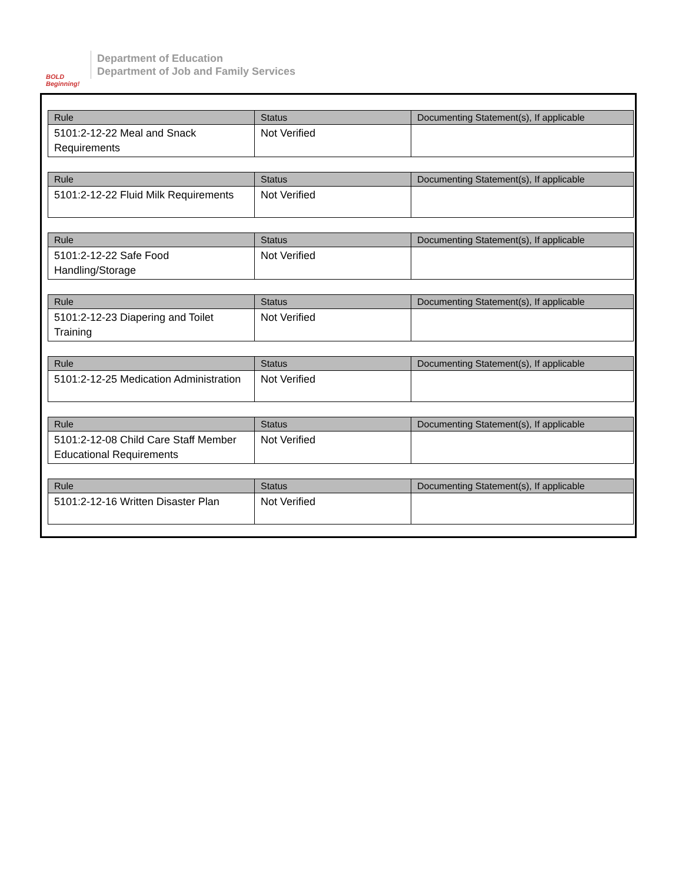BOLD Beginning!
Department of Education
Department of Job and Family Services
| Rule | Status | Documenting Statement(s), If applicable |
| --- | --- | --- |
| 5101:2-12-22 Meal and Snack Requirements | Not Verified | |
| Rule | Status | Documenting Statement(s), If applicable |
| --- | --- | --- |
| 5101:2-12-22 Fluid Milk Requirements | Not Verified | |
| Rule | Status | Documenting Statement(s), If applicable |
| --- | --- | --- |
| 5101:2-12-22 Safe Food Handling/Storage | Not Verified | |
| Rule | Status | Documenting Statement(s), If applicable |
| --- | --- | --- |
| 5101:2-12-23 Diapering and Toilet Training | Not Verified | |
| Rule | Status | Documenting Statement(s), If applicable |
| --- | --- | --- |
| 5101:2-12-25 Medication Administration | Not Verified | |
| Rule | Status | Documenting Statement(s), If applicable |
| --- | --- | --- |
| 5101:2-12-08 Child Care Staff Member Educational Requirements | Not Verified | |
| Rule | Status | Documenting Statement(s), If applicable |
| --- | --- | --- |
| 5101:2-12-16 Written Disaster Plan | Not Verified | |